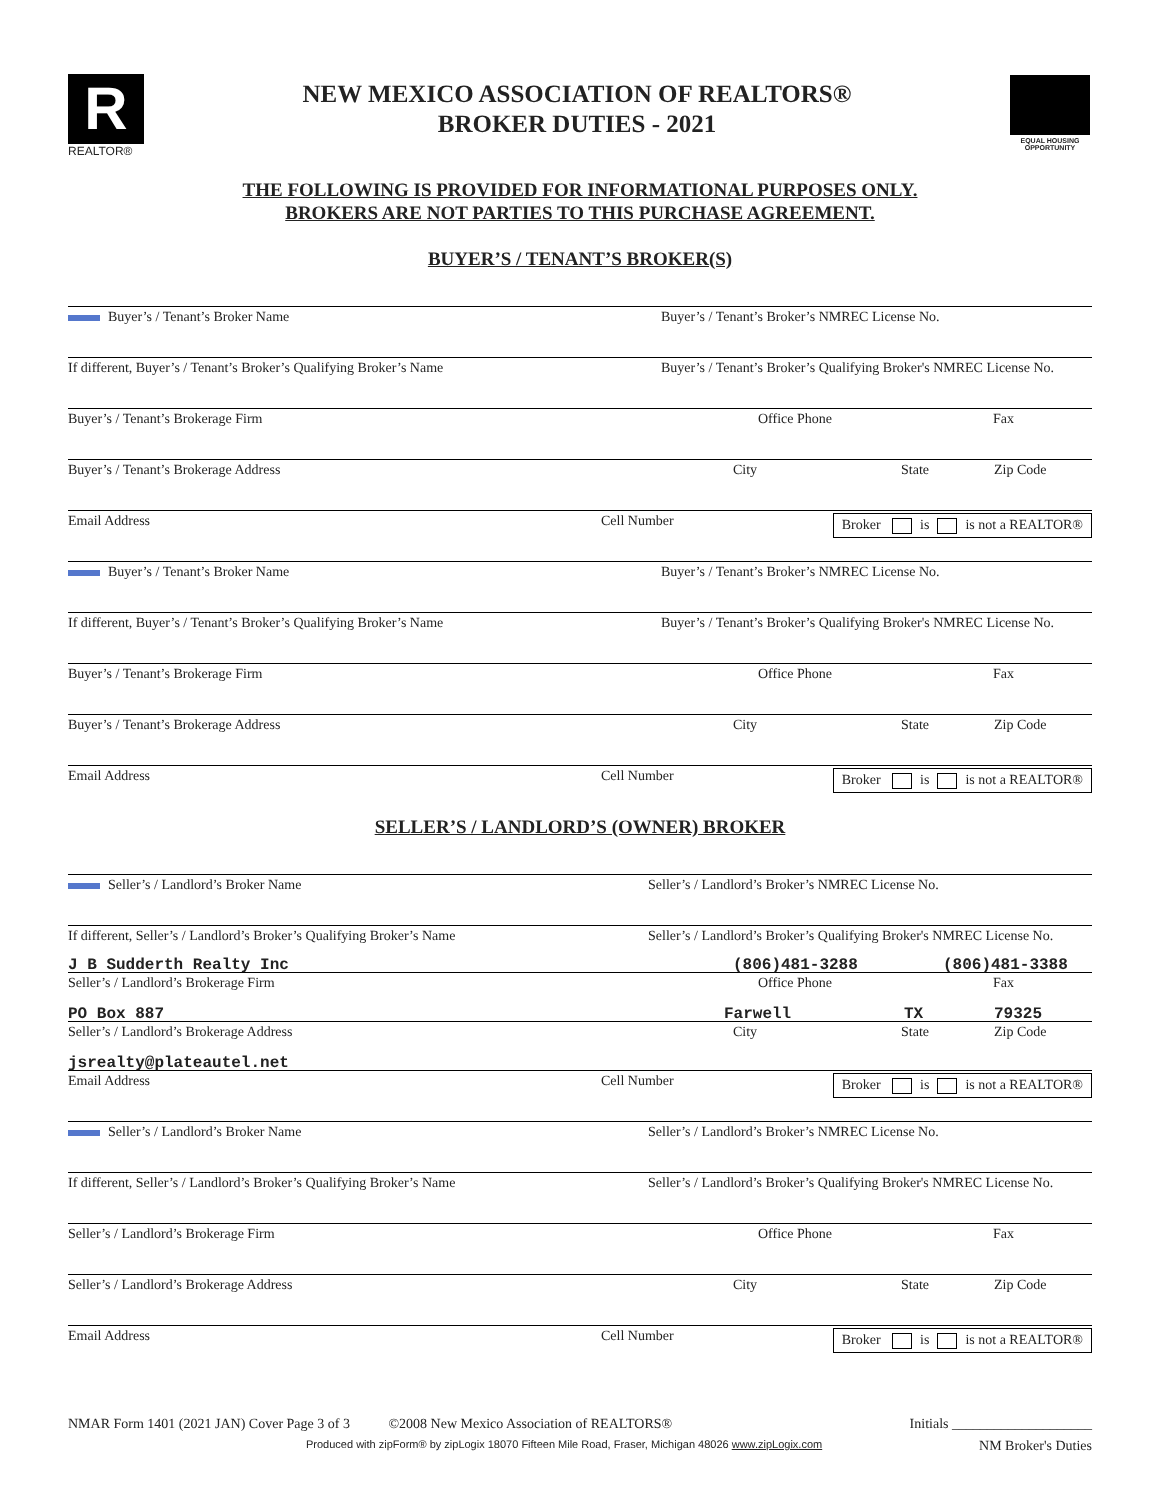R
REALTOR®
NEW MEXICO ASSOCIATION OF REALTORS®
BROKER DUTIES - 2021
EQUAL HOUSING OPPORTUNITY
THE FOLLOWING IS PROVIDED FOR INFORMATIONAL PURPOSES ONLY.
BROKERS ARE NOT PARTIES TO THIS PURCHASE AGREEMENT.
BUYER’S / TENANT’S BROKER(S)
Buyer’s / Tenant’s Broker Name Buyer’s / Tenant’s Broker’s NMREC License No.
If different, Buyer’s / Tenant’s Broker’s Qualifying Broker’s Name Buyer’s / Tenant’s Broker’s Qualifying Broker's NMREC License No.
Buyer’s / Tenant’s Brokerage Firm Office Phone Fax
Buyer’s / Tenant’s Brokerage Address City State Zip Code
Email Address Cell Number Broker is is not a REALTOR®
Buyer’s / Tenant’s Broker Name Buyer’s / Tenant’s Broker’s NMREC License No.
If different, Buyer’s / Tenant’s Broker’s Qualifying Broker’s Name Buyer’s / Tenant’s Broker’s Qualifying Broker's NMREC License No.
Buyer’s / Tenant’s Brokerage Firm Office Phone Fax
Buyer’s / Tenant’s Brokerage Address City State Zip Code
Email Address Cell Number Broker is is not a REALTOR®
SELLER’S / LANDLORD’S (OWNER) BROKER
Seller’s / Landlord’s Broker Name Seller’s / Landlord’s Broker’s NMREC License No.
If different, Seller’s / Landlord’s Broker’s Qualifying Broker’s Name Seller’s / Landlord’s Broker’s Qualifying Broker's NMREC License No.
J B Sudderth Realty Inc (806)481-3288 (806)481-3388
Seller’s / Landlord’s Brokerage Firm Office Phone Fax
PO Box 887 Farwell TX 79325
Seller’s / Landlord’s Brokerage Address City State Zip Code
jsrealty@plateautel.net
Email Address Cell Number Broker is is not a REALTOR®
Seller’s / Landlord’s Broker Name Seller’s / Landlord’s Broker’s NMREC License No.
If different, Seller’s / Landlord’s Broker’s Qualifying Broker’s Name Seller’s / Landlord’s Broker’s Qualifying Broker's NMREC License No.
Seller’s / Landlord’s Brokerage Firm Office Phone Fax
Seller’s / Landlord’s Brokerage Address City State Zip Code
Email Address Cell Number Broker is is not a REALTOR®
NMAR Form 1401 (2021 JAN) Cover Page 3 of 3 ©2008 New Mexico Association of REALTORS® Initials ____________________
Produced with zipForm® by zipLogix 18070 Fifteen Mile Road, Fraser, Michigan 48026 www.zipLogix.com NM Broker's Duties